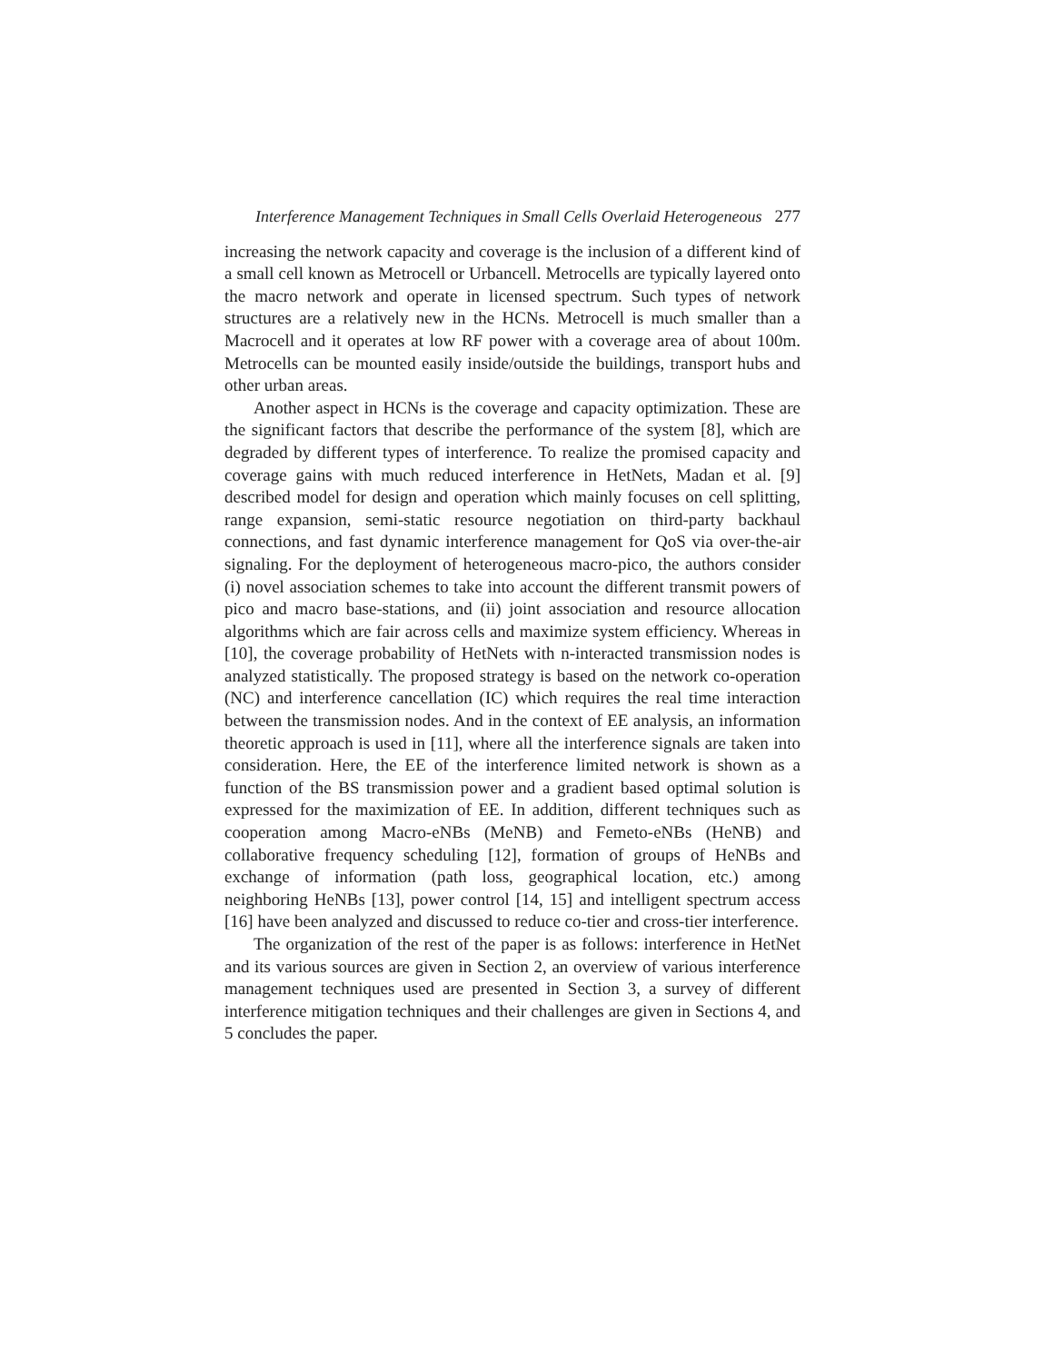Interference Management Techniques in Small Cells Overlaid Heterogeneous 277
increasing the network capacity and coverage is the inclusion of a different kind of a small cell known as Metrocell or Urbancell. Metrocells are typically layered onto the macro network and operate in licensed spectrum. Such types of network structures are a relatively new in the HCNs. Metrocell is much smaller than a Macrocell and it operates at low RF power with a coverage area of about 100m. Metrocells can be mounted easily inside/outside the buildings, transport hubs and other urban areas.
Another aspect in HCNs is the coverage and capacity optimization. These are the significant factors that describe the performance of the system [8], which are degraded by different types of interference. To realize the promised capacity and coverage gains with much reduced interference in HetNets, Madan et al. [9] described model for design and operation which mainly focuses on cell splitting, range expansion, semi-static resource negotiation on third-party backhaul connections, and fast dynamic interference management for QoS via over-the-air signaling. For the deployment of heterogeneous macro-pico, the authors consider (i) novel association schemes to take into account the different transmit powers of pico and macro base-stations, and (ii) joint association and resource allocation algorithms which are fair across cells and maximize system efficiency. Whereas in [10], the coverage probability of HetNets with n-interacted transmission nodes is analyzed statistically. The proposed strategy is based on the network co-operation (NC) and interference cancellation (IC) which requires the real time interaction between the transmission nodes. And in the context of EE analysis, an information theoretic approach is used in [11], where all the interference signals are taken into consideration. Here, the EE of the interference limited network is shown as a function of the BS transmission power and a gradient based optimal solution is expressed for the maximization of EE. In addition, different techniques such as cooperation among Macro-eNBs (MeNB) and Femeto-eNBs (HeNB) and collaborative frequency scheduling [12], formation of groups of HeNBs and exchange of information (path loss, geographical location, etc.) among neighboring HeNBs [13], power control [14, 15] and intelligent spectrum access [16] have been analyzed and discussed to reduce co-tier and cross-tier interference.
The organization of the rest of the paper is as follows: interference in HetNet and its various sources are given in Section 2, an overview of various interference management techniques used are presented in Section 3, a survey of different interference mitigation techniques and their challenges are given in Sections 4, and 5 concludes the paper.